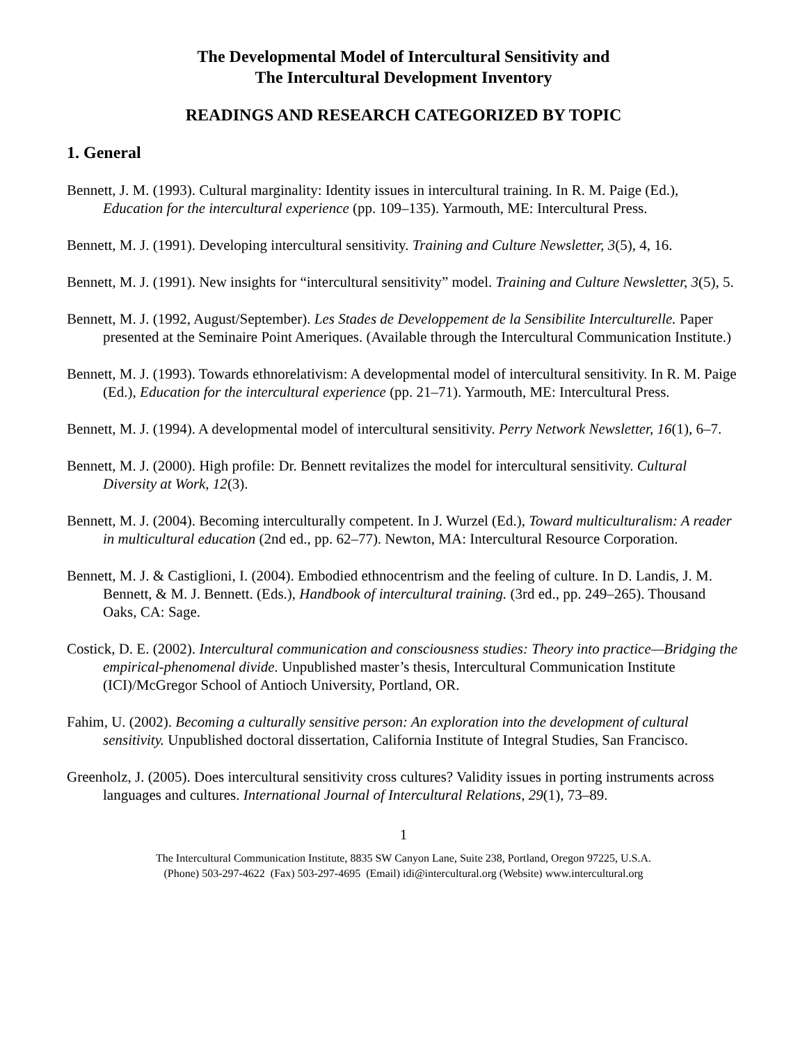The Developmental Model of Intercultural Sensitivity and
The Intercultural Development Inventory
READINGS AND RESEARCH CATEGORIZED BY TOPIC
1. General
Bennett, J. M. (1993). Cultural marginality: Identity issues in intercultural training. In R. M. Paige (Ed.), Education for the intercultural experience (pp. 109–135). Yarmouth, ME: Intercultural Press.
Bennett, M. J. (1991). Developing intercultural sensitivity. Training and Culture Newsletter, 3(5), 4, 16.
Bennett, M. J. (1991). New insights for “intercultural sensitivity” model. Training and Culture Newsletter, 3(5), 5.
Bennett, M. J. (1992, August/September). Les Stades de Developpement de la Sensibilite Interculturelle. Paper presented at the Seminaire Point Ameriques. (Available through the Intercultural Communication Institute.)
Bennett, M. J. (1993). Towards ethnorelativism: A developmental model of intercultural sensitivity. In R. M. Paige (Ed.), Education for the intercultural experience (pp. 21–71). Yarmouth, ME: Intercultural Press.
Bennett, M. J. (1994). A developmental model of intercultural sensitivity. Perry Network Newsletter, 16(1), 6–7.
Bennett, M. J. (2000). High profile: Dr. Bennett revitalizes the model for intercultural sensitivity. Cultural Diversity at Work, 12(3).
Bennett, M. J. (2004). Becoming interculturally competent. In J. Wurzel (Ed.), Toward multiculturalism: A reader in multicultural education (2nd ed., pp. 62–77). Newton, MA: Intercultural Resource Corporation.
Bennett, M. J. & Castiglioni, I. (2004). Embodied ethnocentrism and the feeling of culture. In D. Landis, J. M. Bennett, & M. J. Bennett. (Eds.), Handbook of intercultural training. (3rd ed., pp. 249–265). Thousand Oaks, CA: Sage.
Costick, D. E. (2002). Intercultural communication and consciousness studies: Theory into practice—Bridging the empirical-phenomenal divide. Unpublished master’s thesis, Intercultural Communication Institute (ICI)/McGregor School of Antioch University, Portland, OR.
Fahim, U. (2002). Becoming a culturally sensitive person: An exploration into the development of cultural sensitivity. Unpublished doctoral dissertation, California Institute of Integral Studies, San Francisco.
Greenholz, J. (2005). Does intercultural sensitivity cross cultures? Validity issues in porting instruments across languages and cultures. International Journal of Intercultural Relations, 29(1), 73–89.
1
The Intercultural Communication Institute, 8835 SW Canyon Lane, Suite 238, Portland, Oregon 97225, U.S.A.
(Phone) 503-297-4622 (Fax) 503-297-4695 (Email) idi@intercultural.org (Website) www.intercultural.org